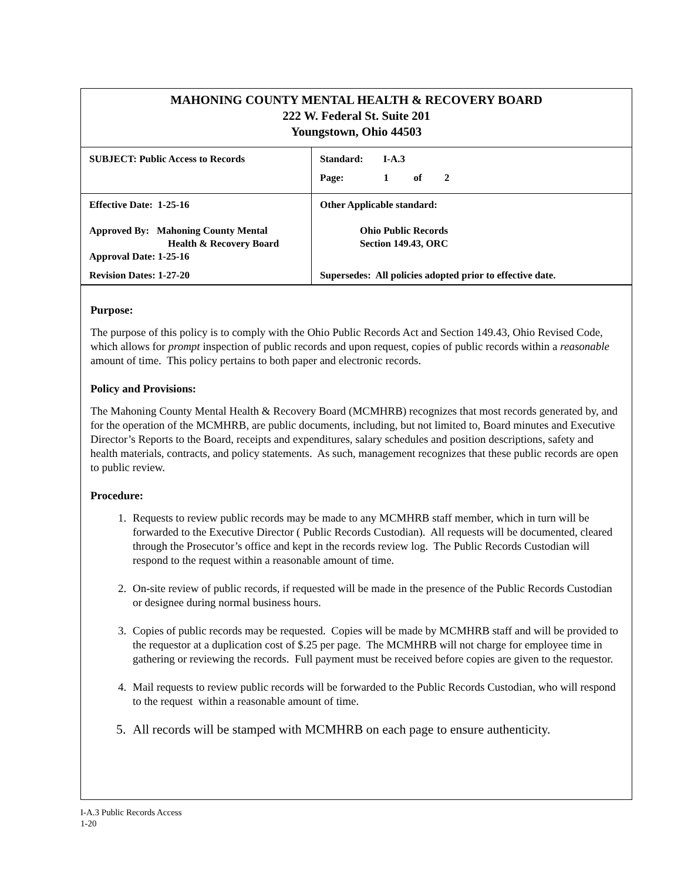MAHONING COUNTY MENTAL HEALTH & RECOVERY BOARD
222 W. Federal St. Suite 201
Youngstown, Ohio 44503
| SUBJECT: Public Access to Records | Standard: I-A.3 Page: 1 of 2 |
| Effective Date: 1-25-16 Approved By: Mahoning County Mental Health & Recovery Board Approval Date: 1-25-16 Revision Dates: 1-27-20 | Other Applicable standard: Ohio Public Records Section 149.43, ORC Supersedes: All policies adopted prior to effective date. |
Purpose:
The purpose of this policy is to comply with the Ohio Public Records Act and Section 149.43, Ohio Revised Code, which allows for prompt inspection of public records and upon request, copies of public records within a reasonable amount of time. This policy pertains to both paper and electronic records.
Policy and Provisions:
The Mahoning County Mental Health & Recovery Board (MCMHRB) recognizes that most records generated by, and for the operation of the MCMHRB, are public documents, including, but not limited to, Board minutes and Executive Director’s Reports to the Board, receipts and expenditures, salary schedules and position descriptions, safety and health materials, contracts, and policy statements. As such, management recognizes that these public records are open to public review.
Procedure:
1. Requests to review public records may be made to any MCMHRB staff member, which in turn will be forwarded to the Executive Director ( Public Records Custodian). All requests will be documented, cleared through the Prosecutor’s office and kept in the records review log. The Public Records Custodian will respond to the request within a reasonable amount of time.
2. On-site review of public records, if requested will be made in the presence of the Public Records Custodian or designee during normal business hours.
3. Copies of public records may be requested. Copies will be made by MCMHRB staff and will be provided to the requestor at a duplication cost of $.25 per page. The MCMHRB will not charge for employee time in gathering or reviewing the records. Full payment must be received before copies are given to the requestor.
4. Mail requests to review public records will be forwarded to the Public Records Custodian, who will respond to the request within a reasonable amount of time.
5. All records will be stamped with MCMHRB on each page to ensure authenticity.
I-A.3 Public Records Access
1-20